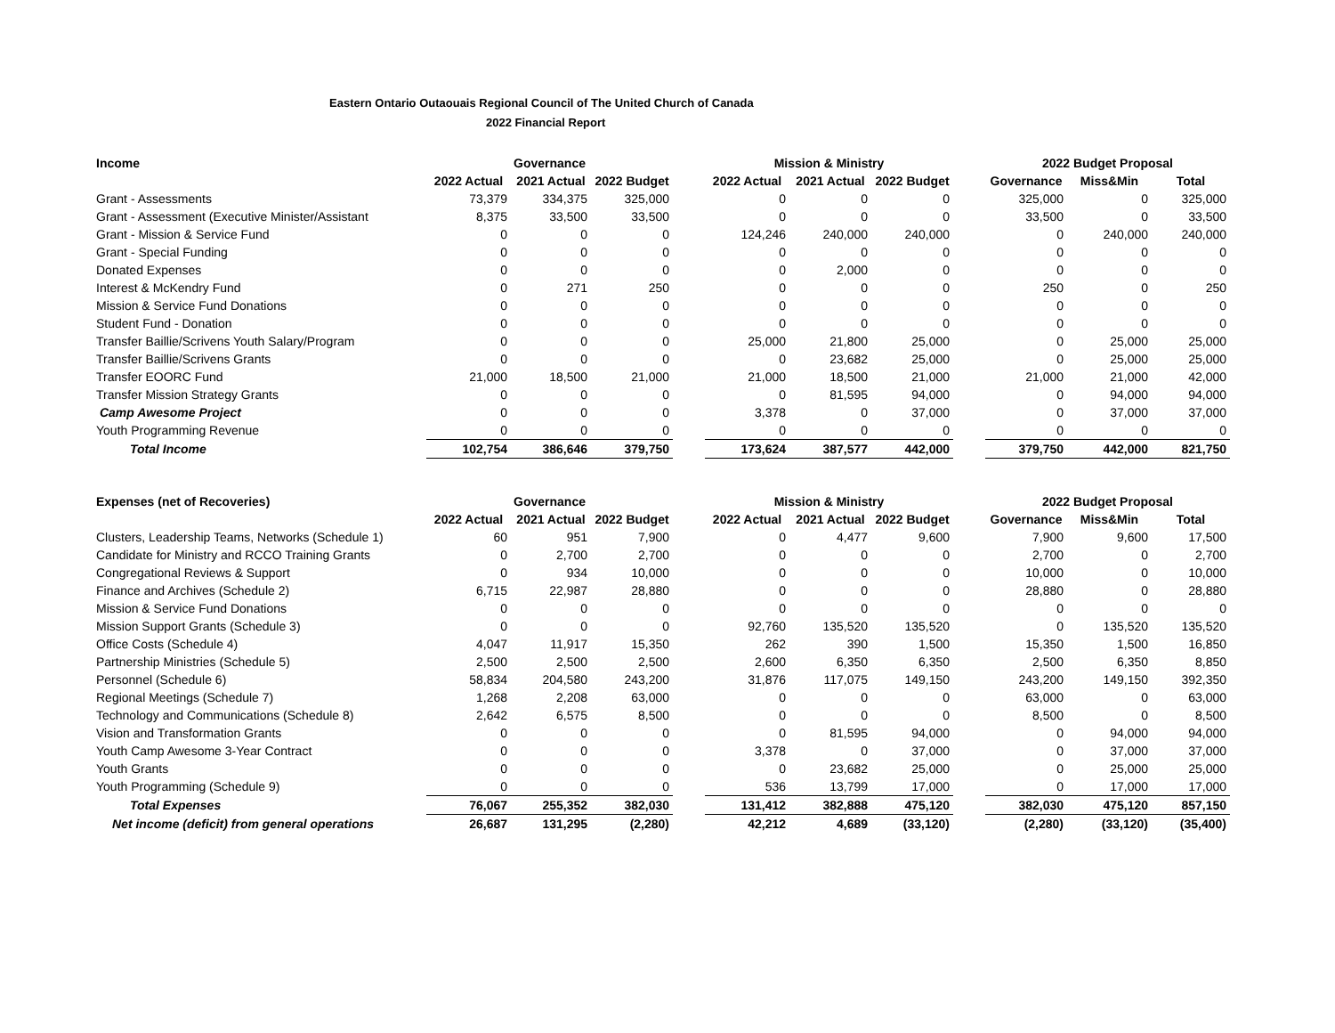Eastern Ontario Outaouais Regional Council of The United Church of Canada
2022 Financial Report
| Income | Governance | | | | Mission & Ministry | | | | 2022 Budget Proposal | | |
| | 2022 Actual | 2021 Actual | 2022 Budget | | 2022 Actual | 2021 Actual | 2022 Budget | | Governance | Miss&Min | Total |
| Grant - Assessments | 73,379 | 334,375 | 325,000 | | 0 | 0 | 0 | | 325,000 | 0 | 325,000 |
| Grant - Assessment (Executive Minister/Assistant | 8,375 | 33,500 | 33,500 | | 0 | 0 | 0 | | 33,500 | 0 | 33,500 |
| Grant - Mission & Service Fund | 0 | 0 | 0 | | 124,246 | 240,000 | 240,000 | | 0 | 240,000 | 240,000 |
| Grant - Special Funding | 0 | 0 | 0 | | 0 | 0 | 0 | | 0 | 0 | 0 |
| Donated Expenses | 0 | 0 | 0 | | 0 | 2,000 | 0 | | 0 | 0 | 0 |
| Interest & McKendry Fund | 0 | 271 | 250 | | 0 | 0 | 0 | | 250 | 0 | 250 |
| Mission & Service Fund Donations | 0 | 0 | 0 | | 0 | 0 | 0 | | 0 | 0 | 0 |
| Student Fund - Donation | 0 | 0 | 0 | | 0 | 0 | 0 | | 0 | 0 | 0 |
| Transfer Baillie/Scrivens Youth Salary/Program | 0 | 0 | 0 | | 25,000 | 21,800 | 25,000 | | 0 | 25,000 | 25,000 |
| Transfer Baillie/Scrivens Grants | 0 | 0 | 0 | | 0 | 23,682 | 25,000 | | 0 | 25,000 | 25,000 |
| Transfer EOORC Fund | 21,000 | 18,500 | 21,000 | | 21,000 | 18,500 | 21,000 | | 21,000 | 21,000 | 42,000 |
| Transfer Mission Strategy Grants | 0 | 0 | 0 | | 0 | 81,595 | 94,000 | | 0 | 94,000 | 94,000 |
| Camp Awesome Project | 0 | 0 | 0 | | 3,378 | 0 | 37,000 | | 0 | 37,000 | 37,000 |
| Youth Programming Revenue | 0 | 0 | 0 | | 0 | 0 | 0 | | 0 | 0 | 0 |
| Total Income | 102,754 | 386,646 | 379,750 | | 173,624 | 387,577 | 442,000 | | 379,750 | 442,000 | 821,750 |
| Expenses (net of Recoveries) | Governance | | | | Mission & Ministry | | | | 2022 Budget Proposal | | |
| | 2022 Actual | 2021 Actual | 2022 Budget | | 2022 Actual | 2021 Actual | 2022 Budget | | Governance | Miss&Min | Total |
| Clusters, Leadership Teams, Networks (Schedule 1) | 60 | 951 | 7,900 | | 0 | 4,477 | 9,600 | | 7,900 | 9,600 | 17,500 |
| Candidate for Ministry and RCCO Training Grants | 0 | 2,700 | 2,700 | | 0 | 0 | 0 | | 2,700 | 0 | 2,700 |
| Congregational Reviews & Support | 0 | 934 | 10,000 | | 0 | 0 | 0 | | 10,000 | 0 | 10,000 |
| Finance and Archives (Schedule 2) | 6,715 | 22,987 | 28,880 | | 0 | 0 | 0 | | 28,880 | 0 | 28,880 |
| Mission & Service Fund Donations | 0 | 0 | 0 | | 0 | 0 | 0 | | 0 | 0 | 0 |
| Mission Support Grants (Schedule 3) | 0 | 0 | 0 | | 92,760 | 135,520 | 135,520 | | 0 | 135,520 | 135,520 |
| Office Costs (Schedule 4) | 4,047 | 11,917 | 15,350 | | 262 | 390 | 1,500 | | 15,350 | 1,500 | 16,850 |
| Partnership Ministries (Schedule 5) | 2,500 | 2,500 | 2,500 | | 2,600 | 6,350 | 6,350 | | 2,500 | 6,350 | 8,850 |
| Personnel (Schedule 6) | 58,834 | 204,580 | 243,200 | | 31,876 | 117,075 | 149,150 | | 243,200 | 149,150 | 392,350 |
| Regional Meetings (Schedule 7) | 1,268 | 2,208 | 63,000 | | 0 | 0 | 0 | | 63,000 | 0 | 63,000 |
| Technology and Communications (Schedule 8) | 2,642 | 6,575 | 8,500 | | 0 | 0 | 0 | | 8,500 | 0 | 8,500 |
| Vision and Transformation Grants | 0 | 0 | 0 | | 0 | 81,595 | 94,000 | | 0 | 94,000 | 94,000 |
| Youth Camp Awesome 3-Year Contract | 0 | 0 | 0 | | 3,378 | 0 | 37,000 | | 0 | 37,000 | 37,000 |
| Youth Grants | 0 | 0 | 0 | | 0 | 23,682 | 25,000 | | 0 | 25,000 | 25,000 |
| Youth Programming (Schedule 9) | 0 | 0 | 0 | | 536 | 13,799 | 17,000 | | 0 | 17,000 | 17,000 |
| Total Expenses | 76,067 | 255,352 | 382,030 | | 131,412 | 382,888 | 475,120 | | 382,030 | 475,120 | 857,150 |
| Net income (deficit) from general operations | 26,687 | 131,295 | (2,280) | | 42,212 | 4,689 | (33,120) | | (2,280) | (33,120) | (35,400) |